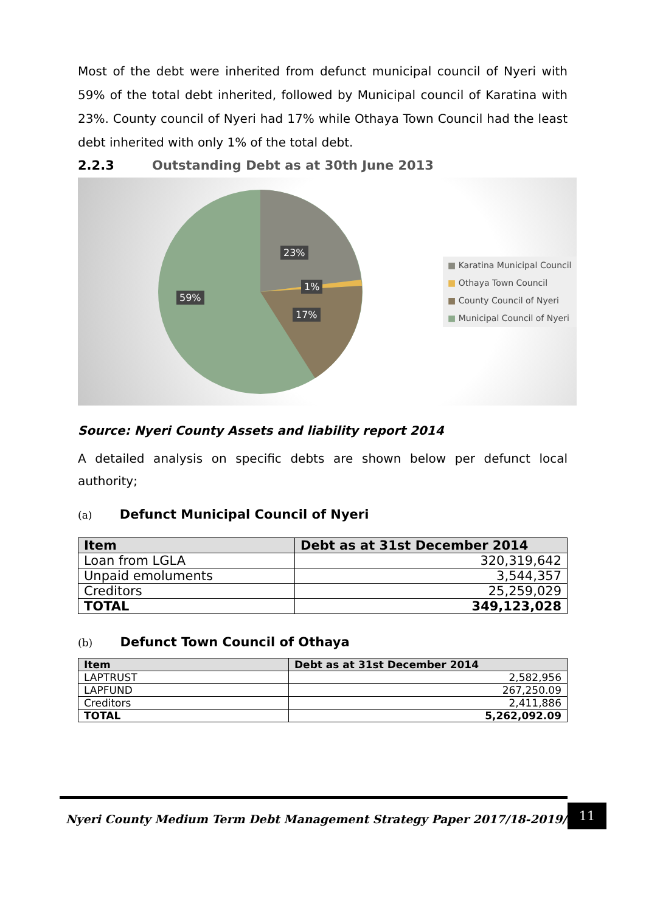Most of the debt were inherited from defunct municipal council of Nyeri with 59% of the total debt inherited, followed by Municipal council of Karatina with 23%. County council of Nyeri had 17% while Othaya Town Council had the least debt inherited with only 1% of the total debt.
2.2.3 Outstanding Debt as at 30th June 2013
23%
1%
17%
59%
■ Karatina Municipal Council
■ Othaya Town Council
■ County Council of Nyeri
■ Municipal Council of Nyeri
Source: Nyeri County Assets and liability report 2014
A detailed analysis on specific debts are shown below per defunct local authority;
(a) Defunct Municipal Council of Nyeri
| Item | Debt as at 31st December 2014 |
| --- | --- |
| Loan from LGLA | 320,319,642 |
| Unpaid emoluments | 3,544,357 |
| Creditors | 25,259,029 |
| TOTAL | 349,123,028 |
(b) Defunct Town Council of Othaya
| Item | Debt as at 31st December 2014 |
| --- | --- |
| LAPTRUST | 2,582,956 |
| LAPFUND | 267,250.09 |
| Creditors | 2,411,886 |
| TOTAL | 5,262,092.09 |
Nyeri County Medium Term Debt Management Strategy Paper 2017/18-2019/20
11